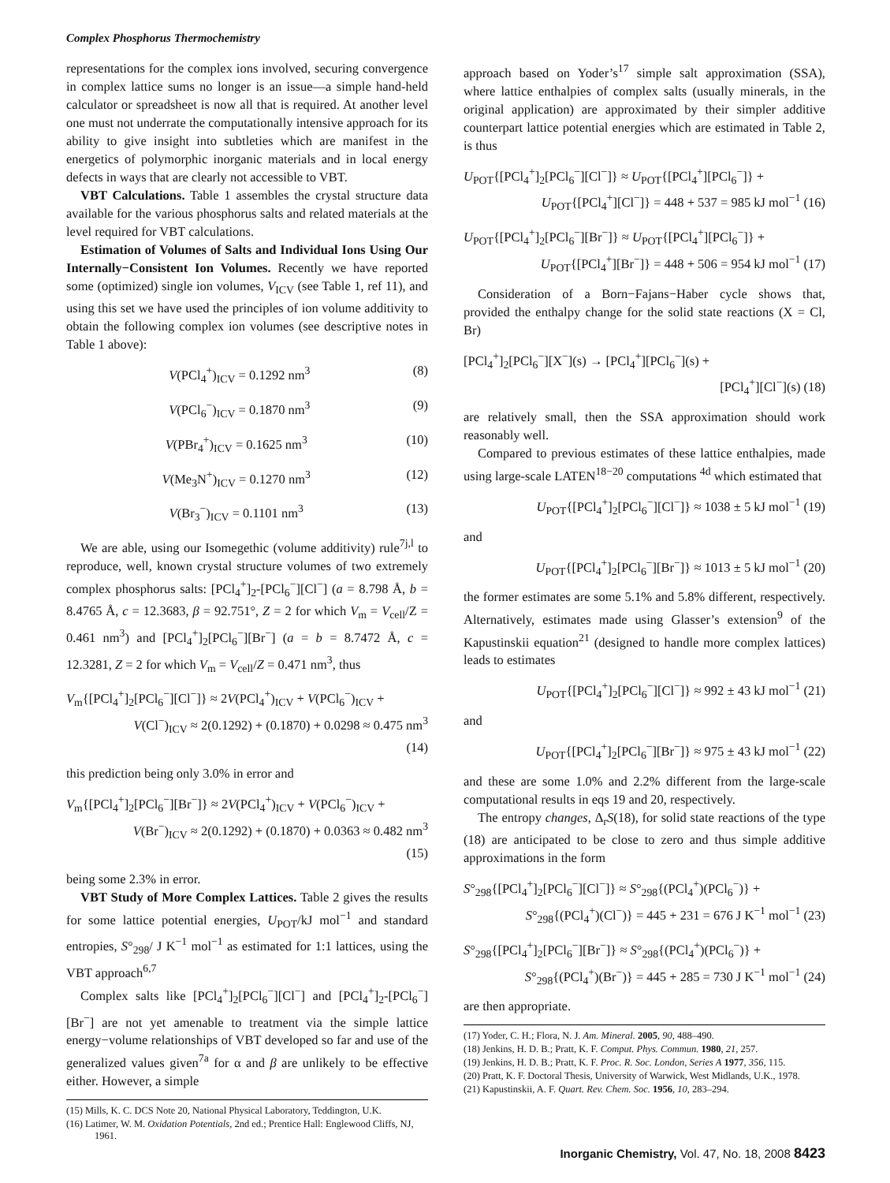Complex Phosphorus Thermochemistry
representations for the complex ions involved, securing convergence in complex lattice sums no longer is an issue—a simple hand-held calculator or spreadsheet is now all that is required. At another level one must not underrate the computationally intensive approach for its ability to give insight into subtleties which are manifest in the energetics of polymorphic inorganic materials and in local energy defects in ways that are clearly not accessible to VBT.
VBT Calculations. Table 1 assembles the crystal structure data available for the various phosphorus salts and related materials at the level required for VBT calculations.
Estimation of Volumes of Salts and Individual Ions Using Our Internally−Consistent Ion Volumes. Recently we have reported some (optimized) single ion volumes, V<sub>ICV</sub> (see Table 1, ref 11), and using this set we have used the principles of ion volume additivity to obtain the following complex ion volumes (see descriptive notes in Table 1 above):
V(PCl<sub>4</sub><sup>+</sup>)<sub>ICV</sub> = 0.1292 nm<sup>3</sup> (8)
V(PCl<sub>6</sub><sup>−</sup>)<sub>ICV</sub> = 0.1870 nm<sup>3</sup> (9)
V(PBr<sub>4</sub><sup>+</sup>)<sub>ICV</sub> = 0.1625 nm<sup>3</sup> (10)
V(Me<sub>3</sub>N<sup>+</sup>)<sub>ICV</sub> = 0.1270 nm<sup>3</sup> (12)
V(Br<sub>3</sub><sup>−</sup>)<sub>ICV</sub> = 0.1101 nm<sup>3</sup> (13)
We are able, using our Isomegethic (volume additivity) rule<sup>7j,l</sup> to reproduce, well, known crystal structure volumes of two extremely complex phosphorus salts: [PCl<sub>4</sub><sup>+</sup>]<sub>2</sub>-[PCl<sub>6</sub><sup>−</sup>][Cl<sup>−</sup>] (a = 8.798 Å, b = 8.4765 Å, c = 12.3683, β = 92.751°, Z = 2 for which V<sub>m</sub> = V<sub>cell</sub>/Z = 0.461 nm<sup>3</sup>) and [PCl<sub>4</sub><sup>+</sup>]<sub>2</sub>[PCl<sub>6</sub><sup>−</sup>][Br<sup>−</sup>] (a = b = 8.7472 Å, c = 12.3281, Z = 2 for which V<sub>m</sub> = V<sub>cell</sub>/Z = 0.471 nm<sup>3</sup>, thus
V<sub>m</sub>{[PCl<sub>4</sub><sup>+</sup>]<sub>2</sub>[PCl<sub>6</sub><sup>−</sup>][Cl<sup>−</sup>]} ≈ 2V(PCl<sub>4</sub><sup>+</sup>)<sub>ICV</sub> + V(PCl<sub>6</sub><sup>−</sup>)<sub>ICV</sub> +
V(Cl<sup>−</sup>)<sub>ICV</sub> ≈ 2(0.1292) + (0.1870) + 0.0298 ≈ 0.475 nm<sup>3</sup>
(14)
this prediction being only 3.0% in error and
V<sub>m</sub>{[PCl<sub>4</sub><sup>+</sup>]<sub>2</sub>[PCl<sub>6</sub><sup>−</sup>][Br<sup>−</sup>]} ≈ 2V(PCl<sub>4</sub><sup>+</sup>)<sub>ICV</sub> + V(PCl<sub>6</sub><sup>−</sup>)<sub>ICV</sub> +
V(Br<sup>−</sup>)<sub>ICV</sub> ≈ 2(0.1292) + (0.1870) + 0.0363 ≈ 0.482 nm<sup>3</sup>
(15)
being some 2.3% in error.
VBT Study of More Complex Lattices. Table 2 gives the results for some lattice potential energies, U<sub>POT</sub>/kJ mol<sup>−1</sup> and standard entropies, S°<sub>298</sub>/ J K<sup>−1</sup> mol<sup>−1</sup> as estimated for 1:1 lattices, using the VBT approach<sup>6,7</sup>
Complex salts like [PCl<sub>4</sub><sup>+</sup>]<sub>2</sub>[PCl<sub>6</sub><sup>−</sup>][Cl<sup>−</sup>] and [PCl<sub>4</sub><sup>+</sup>]<sub>2</sub>-[PCl<sub>6</sub><sup>−</sup>][Br<sup>−</sup>] are not yet amenable to treatment via the simple lattice energy−volume relationships of VBT developed so far and use of the generalized values given<sup>7a</sup> for α and β are unlikely to be effective either. However, a simple
(15) Mills, K. C. DCS Note 20, National Physical Laboratory, Teddington, U.K.
(16) Latimer, W. M. Oxidation Potentials, 2nd ed.; Prentice Hall: Englewood Cliffs, NJ, 1961.
approach based on Yoder’s<sup>17</sup> simple salt approximation (SSA), where lattice enthalpies of complex salts (usually minerals, in the original application) are approximated by their simpler additive counterpart lattice potential energies which are estimated in Table 2, is thus
U<sub>POT</sub>{[PCl<sub>4</sub><sup>+</sup>]<sub>2</sub>[PCl<sub>6</sub><sup>−</sup>][Cl<sup>−</sup>]} ≈ U<sub>POT</sub>{[PCl<sub>4</sub><sup>+</sup>][PCl<sub>6</sub><sup>−</sup>]} +
U<sub>POT</sub>{[PCl<sub>4</sub><sup>+</sup>][Cl<sup>−</sup>]} = 448 + 537 = 985 kJ mol<sup>−1</sup> (16)
U<sub>POT</sub>{[PCl<sub>4</sub><sup>+</sup>]<sub>2</sub>[PCl<sub>6</sub><sup>−</sup>][Br<sup>−</sup>]} ≈ U<sub>POT</sub>{[PCl<sub>4</sub><sup>+</sup>][PCl<sub>6</sub><sup>−</sup>]} +
U<sub>POT</sub>{[PCl<sub>4</sub><sup>+</sup>][Br<sup>−</sup>]} = 448 + 506 = 954 kJ mol<sup>−1</sup> (17)
Consideration of a Born−Fajans−Haber cycle shows that, provided the enthalpy change for the solid state reactions (X = Cl, Br)
[PCl<sub>4</sub><sup>+</sup>]<sub>2</sub>[PCl<sub>6</sub><sup>−</sup>][X<sup>−</sup>](s) → [PCl<sub>4</sub><sup>+</sup>][PCl<sub>6</sub><sup>−</sup>](s) +
[PCl<sub>4</sub><sup>+</sup>][Cl<sup>−</sup>](s) (18)
are relatively small, then the SSA approximation should work reasonably well.
Compared to previous estimates of these lattice enthalpies, made using large-scale LATEN<sup>18−20</sup> computations <sup>4d</sup> which estimated that
U<sub>POT</sub>{[PCl<sub>4</sub><sup>+</sup>]<sub>2</sub>[PCl<sub>6</sub><sup>−</sup>][Cl<sup>−</sup>]} ≈ 1038 ± 5 kJ mol<sup>−1</sup> (19)
and
U<sub>POT</sub>{[PCl<sub>4</sub><sup>+</sup>]<sub>2</sub>[PCl<sub>6</sub><sup>−</sup>][Br<sup>−</sup>]} ≈ 1013 ± 5 kJ mol<sup>−1</sup> (20)
the former estimates are some 5.1% and 5.8% different, respectively. Alternatively, estimates made using Glasser’s extension<sup>9</sup> of the Kapustinskii equation<sup>21</sup> (designed to handle more complex lattices) leads to estimates
U<sub>POT</sub>{[PCl<sub>4</sub><sup>+</sup>]<sub>2</sub>[PCl<sub>6</sub><sup>−</sup>][Cl<sup>−</sup>]} ≈ 992 ± 43 kJ mol<sup>−1</sup> (21)
and
U<sub>POT</sub>{[PCl<sub>4</sub><sup>+</sup>]<sub>2</sub>[PCl<sub>6</sub><sup>−</sup>][Br<sup>−</sup>]} ≈ 975 ± 43 kJ mol<sup>−1</sup> (22)
and these are some 1.0% and 2.2% different from the large-scale computational results in eqs 19 and 20, respectively.
The entropy changes, Δ<sub>r</sub>S(18), for solid state reactions of the type (18) are anticipated to be close to zero and thus simple additive approximations in the form
S°<sub>298</sub>{[PCl<sub>4</sub><sup>+</sup>]<sub>2</sub>[PCl<sub>6</sub><sup>−</sup>][Cl<sup>−</sup>]} ≈ S°<sub>298</sub>{(PCl<sub>4</sub><sup>+</sup>)(PCl<sub>6</sub><sup>−</sup>)} +
S°<sub>298</sub>{(PCl<sub>4</sub><sup>+</sup>)(Cl<sup>−</sup>)} = 445 + 231 = 676 J K<sup>−1</sup> mol<sup>−1</sup> (23)
S°<sub>298</sub>{[PCl<sub>4</sub><sup>+</sup>]<sub>2</sub>[PCl<sub>6</sub><sup>−</sup>][Br<sup>−</sup>]} ≈ S°<sub>298</sub>{(PCl<sub>4</sub><sup>+</sup>)(PCl<sub>6</sub><sup>−</sup>)} +
S°<sub>298</sub>{(PCl<sub>4</sub><sup>+</sup>)(Br<sup>−</sup>)} = 445 + 285 = 730 J K<sup>−1</sup> mol<sup>−1</sup> (24)
are then appropriate.
(17) Yoder, C. H.; Flora, N. J. Am. Mineral. 2005, 90, 488–490.
(18) Jenkins, H. D. B.; Pratt, K. F. Comput. Phys. Commun. 1980, 21, 257.
(19) Jenkins, H. D. B.; Pratt, K. F. Proc. R. Soc. London, Series A 1977, 356, 115.
(20) Pratt, K. F. Doctoral Thesis, University of Warwick, West Midlands, U.K., 1978.
(21) Kapustinskii, A. F. Quart. Rev. Chem. Soc. 1956, 10, 283–294.
Inorganic Chemistry, Vol. 47, No. 18, 2008 8423